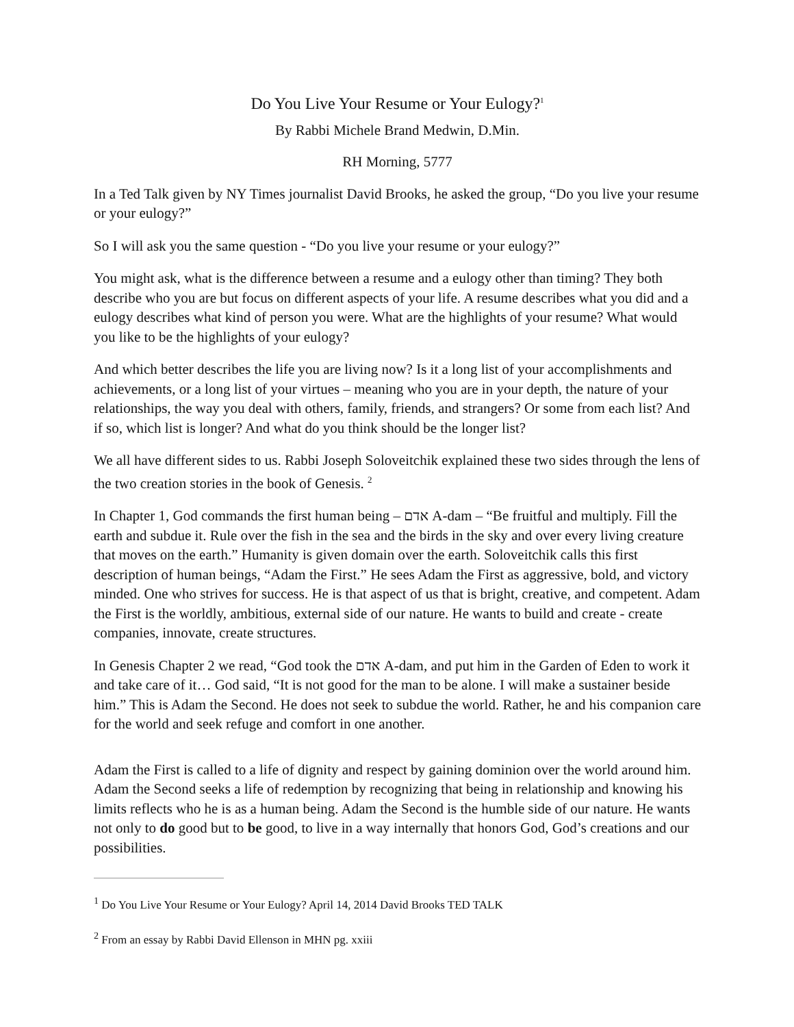Do You Live Your Resume or Your Eulogy?<sup>1</sup>
By Rabbi Michele Brand Medwin, D.Min.
RH Morning, 5777
In a Ted Talk given by NY Times journalist David Brooks, he asked the group, “Do you live your resume or your eulogy?”
So I will ask you the same question - “Do you live your resume or your eulogy?”
You might ask, what is the difference between a resume and a eulogy other than timing? They both describe who you are but focus on different aspects of your life. A resume describes what you did and a eulogy describes what kind of person you were. What are the highlights of your resume? What would you like to be the highlights of your eulogy?
And which better describes the life you are living now? Is it a long list of your accomplishments and achievements, or a long list of your virtues – meaning who you are in your depth, the nature of your relationships, the way you deal with others, family, friends, and strangers? Or some from each list? And if so, which list is longer? And what do you think should be the longer list?
We all have different sides to us. Rabbi Joseph Soloveitchik explained these two sides through the lens of the two creation stories in the book of Genesis. <sup>2</sup>
In Chapter 1, God commands the first human being – אדם A-dam – “Be fruitful and multiply. Fill the earth and subdue it. Rule over the fish in the sea and the birds in the sky and over every living creature that moves on the earth.” Humanity is given domain over the earth. Soloveitchik calls this first description of human beings, “Adam the First.” He sees Adam the First as aggressive, bold, and victory minded. One who strives for success. He is that aspect of us that is bright, creative, and competent. Adam the First is the worldly, ambitious, external side of our nature. He wants to build and create - create companies, innovate, create structures.
In Genesis Chapter 2 we read, “God took the אדם A-dam, and put him in the Garden of Eden to work it and take care of it… God said, “It is not good for the man to be alone. I will make a sustainer beside him.” This is Adam the Second. He does not seek to subdue the world. Rather, he and his companion care for the world and seek refuge and comfort in one another.
Adam the First is called to a life of dignity and respect by gaining dominion over the world around him. Adam the Second seeks a life of redemption by recognizing that being in relationship and knowing his limits reflects who he is as a human being. Adam the Second is the humble side of our nature. He wants not only to do good but to be good, to live in a way internally that honors God, God’s creations and our possibilities.
<sup>1</sup> Do You Live Your Resume or Your Eulogy? April 14, 2014 David Brooks TED TALK
<sup>2</sup> From an essay by Rabbi David Ellenson in MHN pg. xxiii